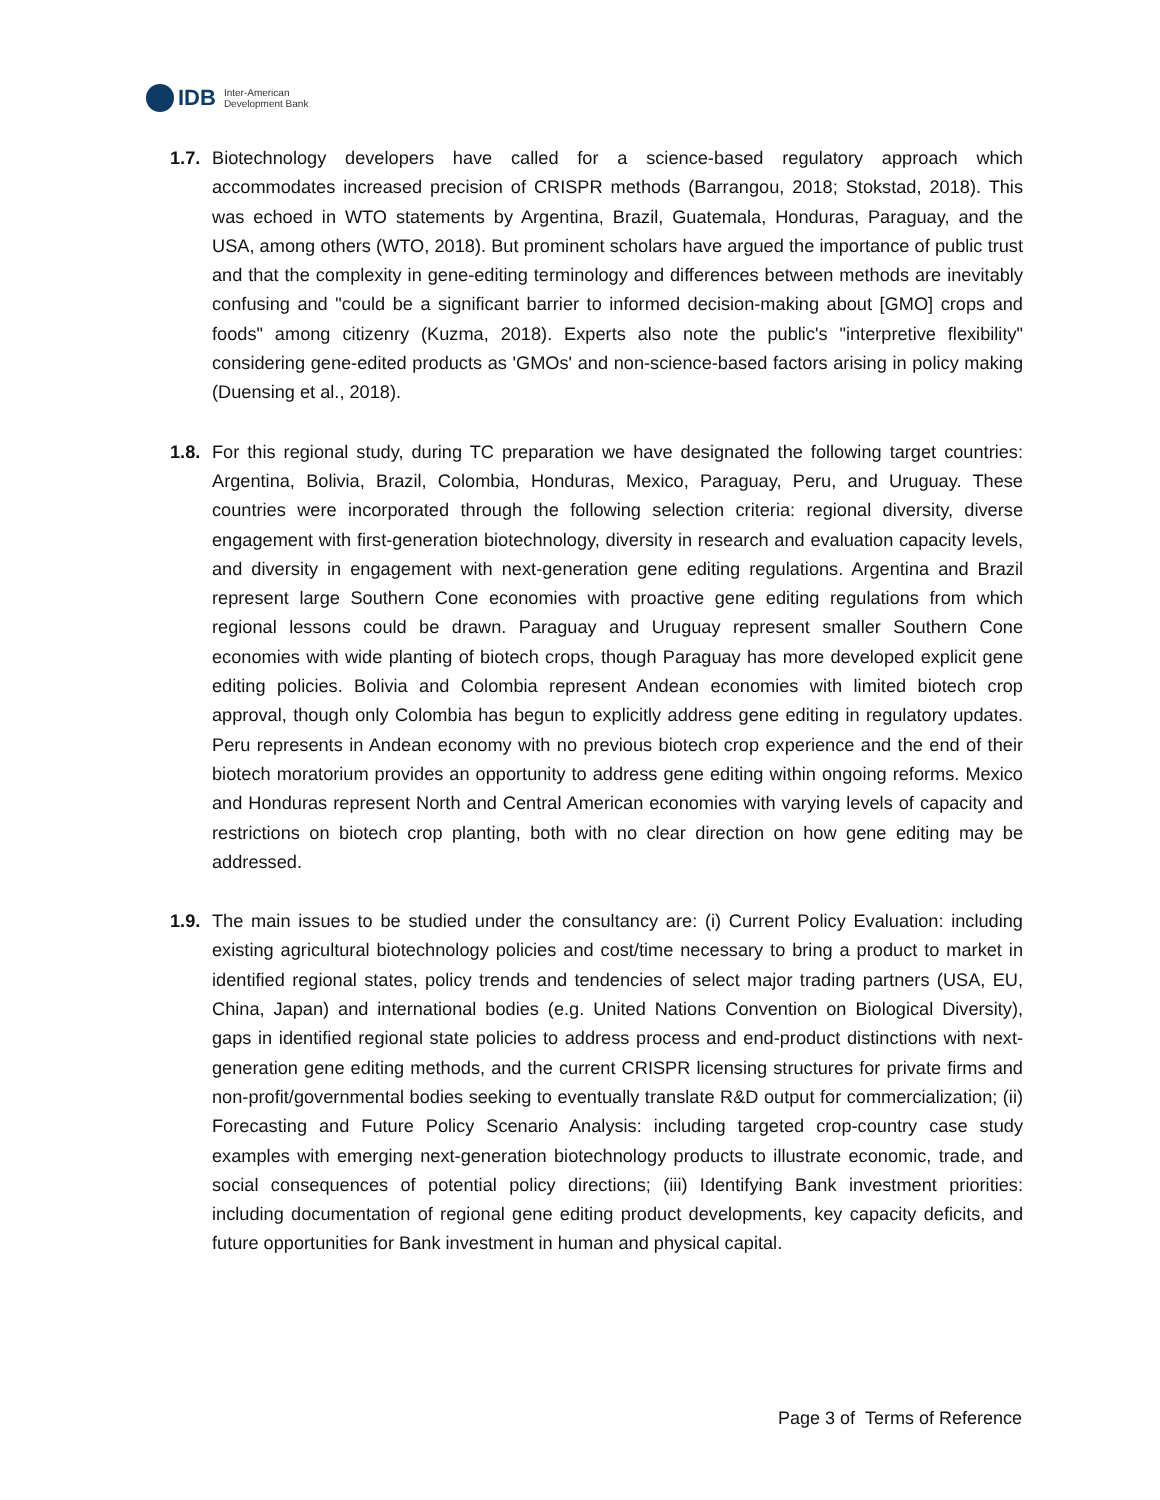IDB Inter-American
Development Bank
1.7.
Biotechnology developers have called for a science-based regulatory approach which accommodates increased precision of CRISPR methods (Barrangou, 2018; Stokstad, 2018). This was echoed in WTO statements by Argentina, Brazil, Guatemala, Honduras, Paraguay, and the USA, among others (WTO, 2018). But prominent scholars have argued the importance of public trust and that the complexity in gene-editing terminology and differences between methods are inevitably confusing and "could be a significant barrier to informed decision-making about [GMO] crops and foods" among citizenry (Kuzma, 2018). Experts also note the public's "interpretive flexibility" considering gene-edited products as 'GMOs' and non-science-based factors arising in policy making (Duensing et al., 2018).
1.8.
For this regional study, during TC preparation we have designated the following target countries: Argentina, Bolivia, Brazil, Colombia, Honduras, Mexico, Paraguay, Peru, and Uruguay. These countries were incorporated through the following selection criteria: regional diversity, diverse engagement with first-generation biotechnology, diversity in research and evaluation capacity levels, and diversity in engagement with next-generation gene editing regulations. Argentina and Brazil represent large Southern Cone economies with proactive gene editing regulations from which regional lessons could be drawn. Paraguay and Uruguay represent smaller Southern Cone economies with wide planting of biotech crops, though Paraguay has more developed explicit gene editing policies. Bolivia and Colombia represent Andean economies with limited biotech crop approval, though only Colombia has begun to explicitly address gene editing in regulatory updates. Peru represents in Andean economy with no previous biotech crop experience and the end of their biotech moratorium provides an opportunity to address gene editing within ongoing reforms. Mexico and Honduras represent North and Central American economies with varying levels of capacity and restrictions on biotech crop planting, both with no clear direction on how gene editing may be addressed.
1.9.
The main issues to be studied under the consultancy are: (i) Current Policy Evaluation: including existing agricultural biotechnology policies and cost/time necessary to bring a product to market in identified regional states, policy trends and tendencies of select major trading partners (USA, EU, China, Japan) and international bodies (e.g. United Nations Convention on Biological Diversity), gaps in identified regional state policies to address process and end-product distinctions with next-generation gene editing methods, and the current CRISPR licensing structures for private firms and non-profit/governmental bodies seeking to eventually translate R&D output for commercialization; (ii) Forecasting and Future Policy Scenario Analysis: including targeted crop-country case study examples with emerging next-generation biotechnology products to illustrate economic, trade, and social consequences of potential policy directions; (iii) Identifying Bank investment priorities: including documentation of regional gene editing product developments, key capacity deficits, and future opportunities for Bank investment in human and physical capital.
Page 3 of Terms of Reference